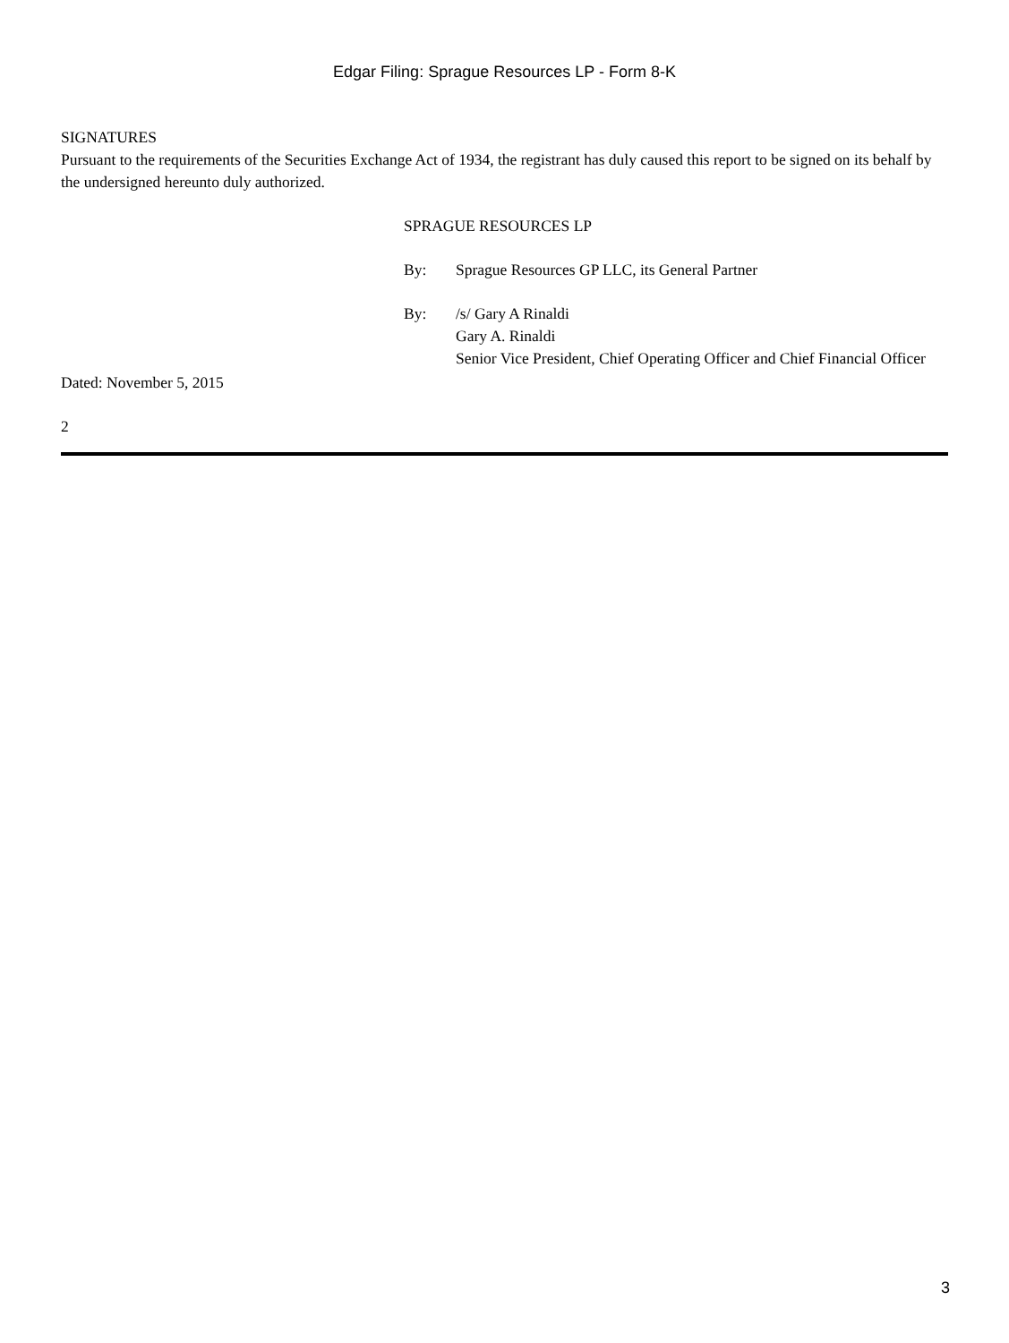Edgar Filing: Sprague Resources LP - Form 8-K
SIGNATURES
Pursuant to the requirements of the Securities Exchange Act of 1934, the registrant has duly caused this report to be signed on its behalf by the undersigned hereunto duly authorized.
SPRAGUE RESOURCES LP
By: Sprague Resources GP LLC, its General Partner
By: /s/ Gary A Rinaldi
Gary A. Rinaldi
Senior Vice President, Chief Operating Officer and Chief Financial Officer
Dated: November 5, 2015
2
3